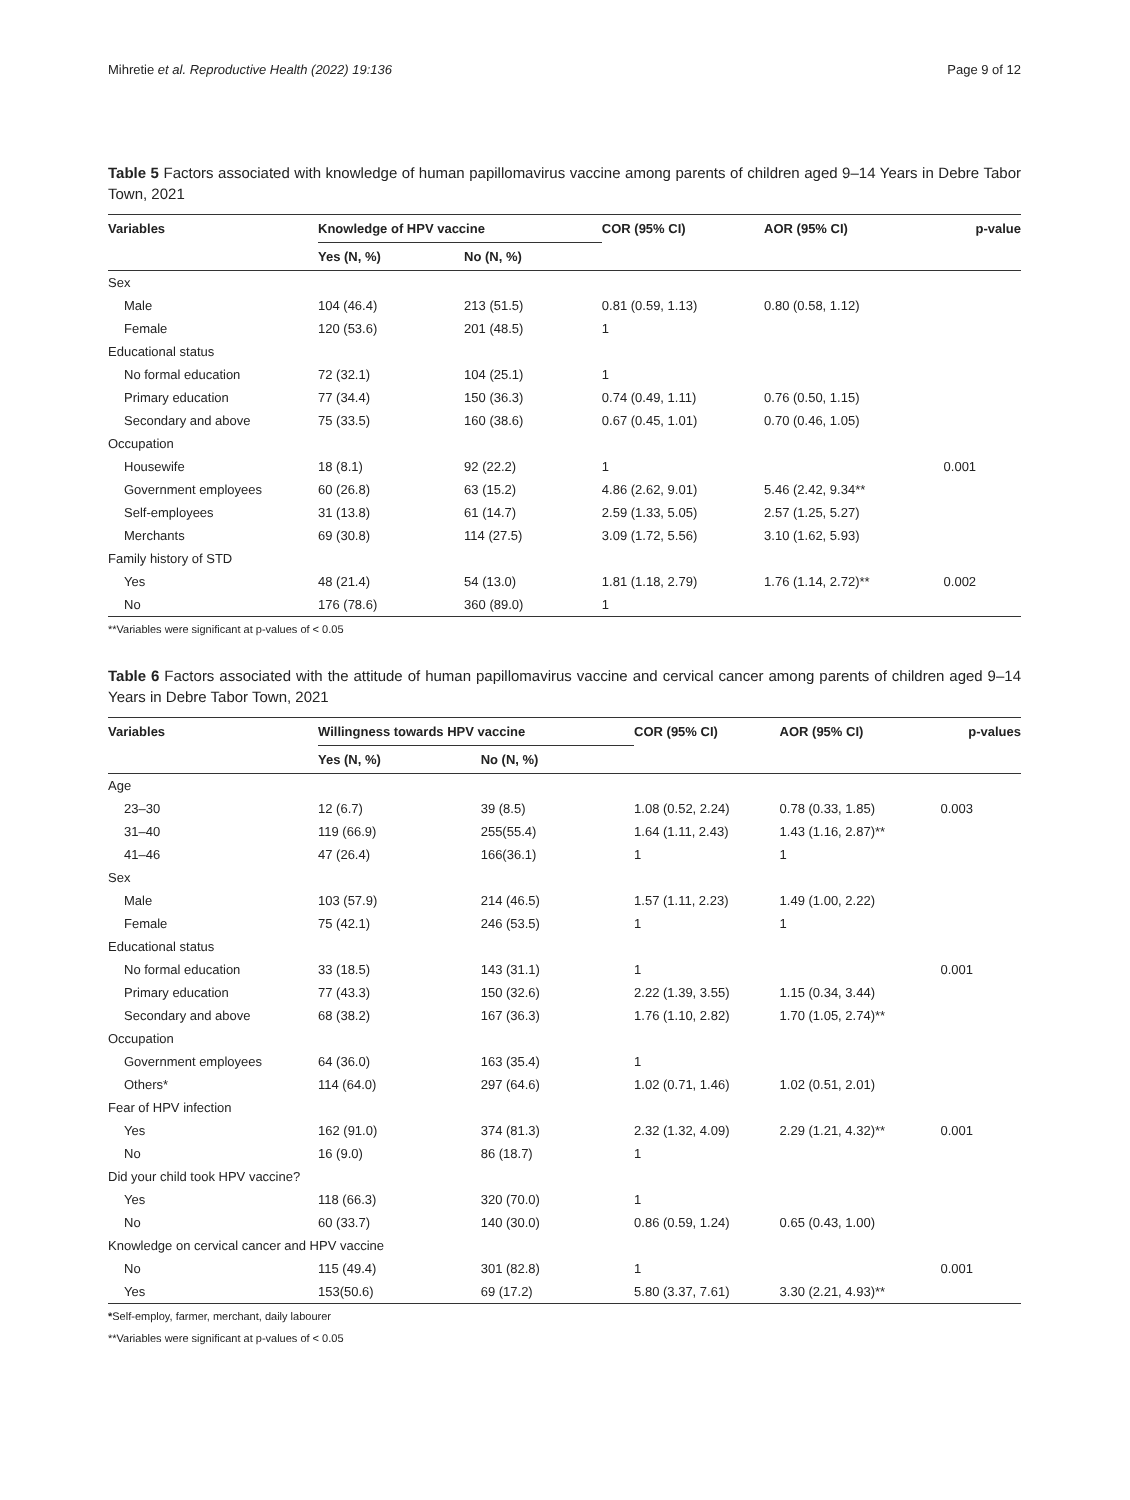Mihretie et al. Reproductive Health (2022) 19:136 Page 9 of 12
Table 5 Factors associated with knowledge of human papillomavirus vaccine among parents of children aged 9–14 Years in Debre Tabor Town, 2021
| Variables | Knowledge of HPV vaccine | | COR (95% CI) | AOR (95% CI) | p-value |
| --- | --- | --- | --- | --- | --- |
| | Yes (N, %) | No (N, %) | | | |
| Sex | | | | | |
| Male | 104 (46.4) | 213 (51.5) | 0.81 (0.59, 1.13) | 0.80 (0.58, 1.12) | |
| Female | 120 (53.6) | 201 (48.5) | 1 | | |
| Educational status | | | | | |
| No formal education | 72 (32.1) | 104 (25.1) | 1 | | |
| Primary education | 77 (34.4) | 150 (36.3) | 0.74 (0.49, 1.11) | 0.76 (0.50, 1.15) | |
| Secondary and above | 75 (33.5) | 160 (38.6) | 0.67 (0.45, 1.01) | 0.70 (0.46, 1.05) | |
| Occupation | | | | | |
| Housewife | 18 (8.1) | 92 (22.2) | 1 | | 0.001 |
| Government employees | 60 (26.8) | 63 (15.2) | 4.86 (2.62, 9.01) | 5.46 (2.42, 9.34** | |
| Self-employees | 31 (13.8) | 61 (14.7) | 2.59 (1.33, 5.05) | 2.57 (1.25, 5.27) | |
| Merchants | 69 (30.8) | 114 (27.5) | 3.09 (1.72, 5.56) | 3.10 (1.62, 5.93) | |
| Family history of STD | | | | | |
| Yes | 48 (21.4) | 54 (13.0) | 1.81 (1.18, 2.79) | 1.76 (1.14, 2.72)** | 0.002 |
| No | 176 (78.6) | 360 (89.0) | 1 | | |
**Variables were significant at p-values of < 0.05
Table 6 Factors associated with the attitude of human papillomavirus vaccine and cervical cancer among parents of children aged 9–14 Years in Debre Tabor Town, 2021
| Variables | Willingness towards HPV vaccine | | COR (95% CI) | AOR (95% CI) | p-values |
| --- | --- | --- | --- | --- | --- |
| | Yes (N, %) | No (N, %) | | | |
| Age | | | | | |
| 23–30 | 12 (6.7) | 39 (8.5) | 1.08 (0.52, 2.24) | 0.78 (0.33, 1.85) | 0.003 |
| 31–40 | 119 (66.9) | 255(55.4) | 1.64 (1.11, 2.43) | 1.43 (1.16, 2.87)** | |
| 41–46 | 47 (26.4) | 166(36.1) | 1 | 1 | |
| Sex | | | | | |
| Male | 103 (57.9) | 214 (46.5) | 1.57 (1.11, 2.23) | 1.49 (1.00, 2.22) | |
| Female | 75 (42.1) | 246 (53.5) | 1 | 1 | |
| Educational status | | | | | |
| No formal education | 33 (18.5) | 143 (31.1) | 1 | | 0.001 |
| Primary education | 77 (43.3) | 150 (32.6) | 2.22 (1.39, 3.55) | 1.15 (0.34, 3.44) | |
| Secondary and above | 68 (38.2) | 167 (36.3) | 1.76 (1.10, 2.82) | 1.70 (1.05, 2.74)** | |
| Occupation | | | | | |
| Government employees | 64 (36.0) | 163 (35.4) | 1 | | |
| Others* | 114 (64.0) | 297 (64.6) | 1.02 (0.71, 1.46) | 1.02 (0.51, 2.01) | |
| Fear of HPV infection | | | | | |
| Yes | 162 (91.0) | 374 (81.3) | 2.32 (1.32, 4.09) | 2.29 (1.21, 4.32)** | 0.001 |
| No | 16 (9.0) | 86 (18.7) | 1 | | |
| Did your child took HPV vaccine? | | | | | |
| Yes | 118 (66.3) | 320 (70.0) | 1 | | |
| No | 60 (33.7) | 140 (30.0) | 0.86 (0.59, 1.24) | 0.65 (0.43, 1.00) | |
| Knowledge on cervical cancer and HPV vaccine | | | | | |
| No | 115 (49.4) | 301 (82.8) | 1 | | 0.001 |
| Yes | 153(50.6) | 69 (17.2) | 5.80 (3.37, 7.61) | 3.30 (2.21, 4.93)** | |
*Self-employ, farmer, merchant, daily labourer
**Variables were significant at p-values of < 0.05